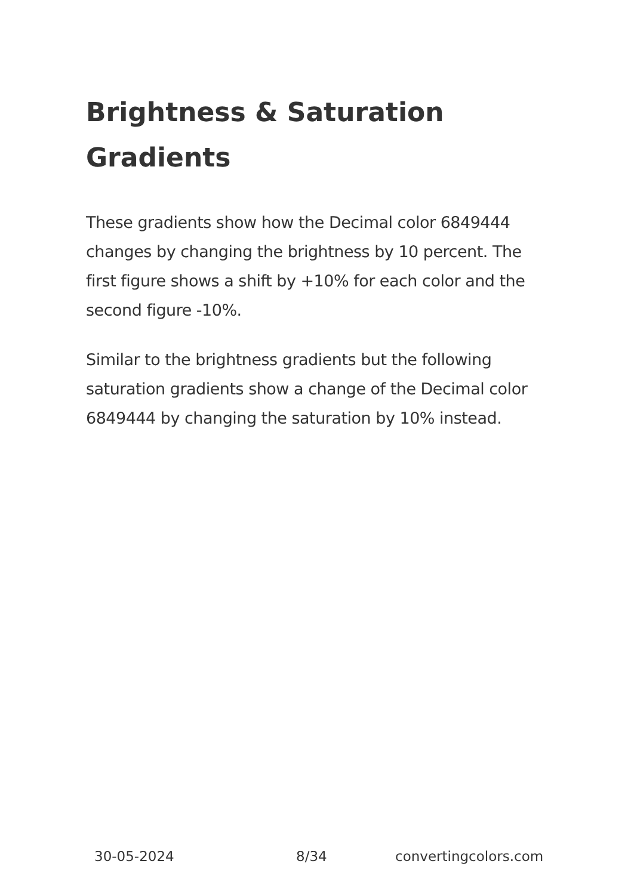Brightness & Saturation Gradients
These gradients show how the Decimal color 6849444 changes by changing the brightness by 10 percent. The first figure shows a shift by +10% for each color and the second figure -10%.
Similar to the brightness gradients but the following saturation gradients show a change of the Decimal color 6849444 by changing the saturation by 10% instead.
30-05-2024 8/34 convertingcolors.com